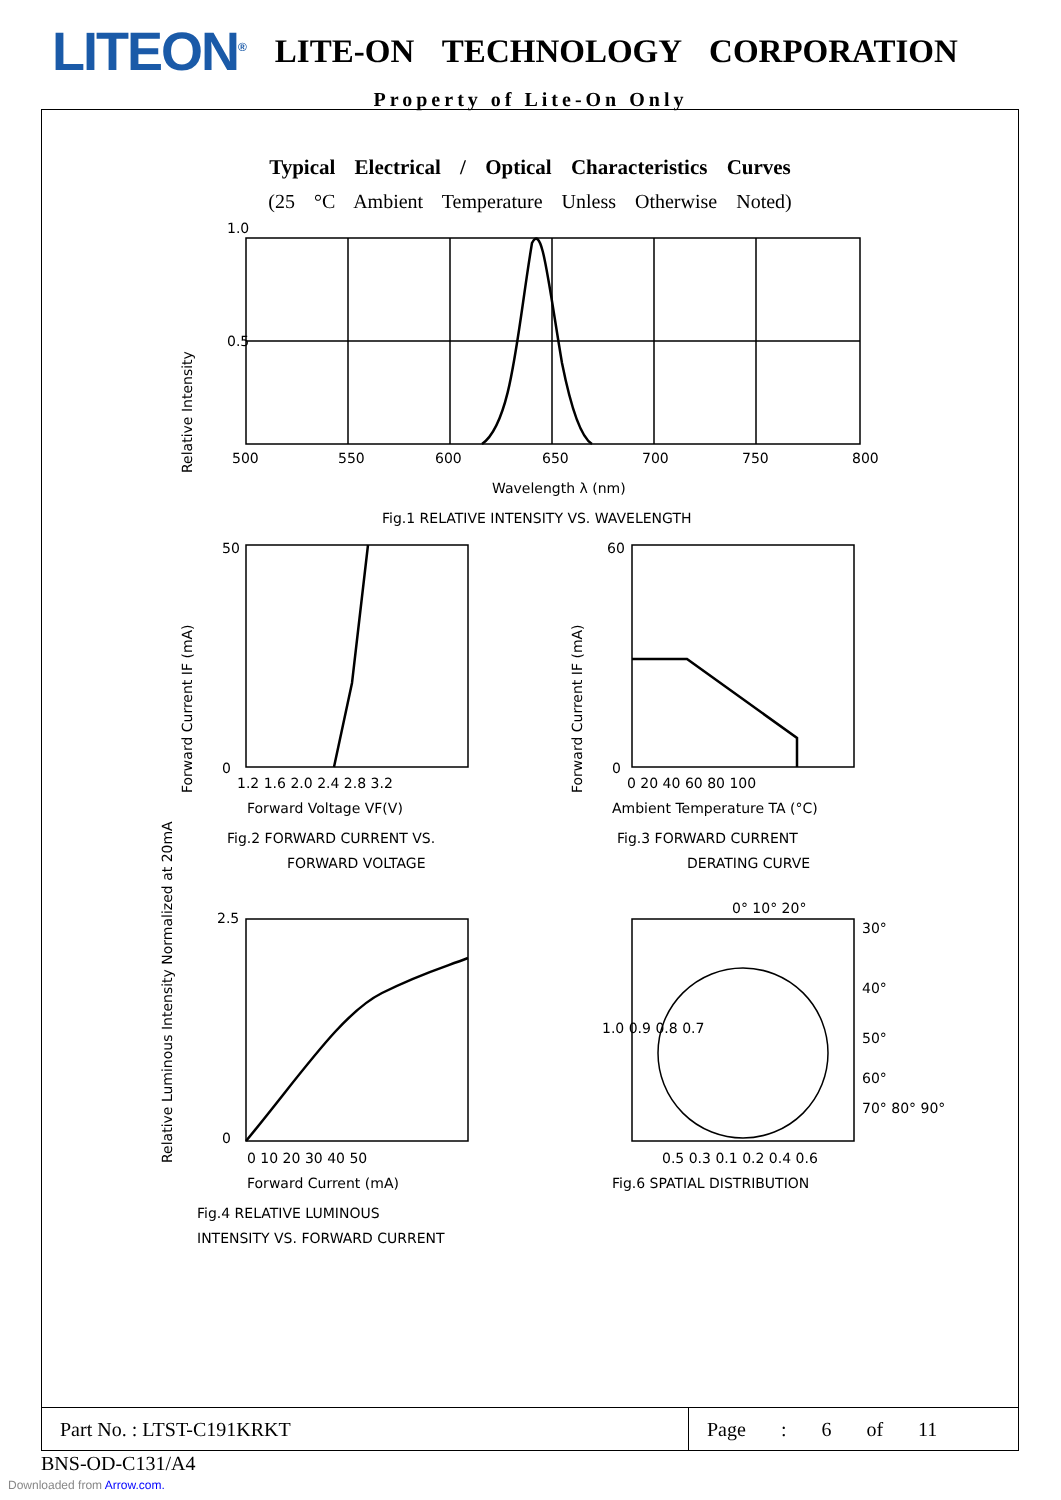LITEON<sup>®</sup> LITE-ON TECHNOLOGY CORPORATION
Property of Lite-On Only
Typical Electrical / Optical Characteristics Curves
(25 °C Ambient Temperature Unless Otherwise Noted)
1.0
0.5
500
550
600
650
700
750
800
Wavelength λ (nm)
Fig.1 RELATIVE INTENSITY VS. WAVELENGTH
0
50
1.2 1.6 2.0 2.4 2.8 3.2
Forward Voltage VF(V)
Fig.2 FORWARD CURRENT VS.
FORWARD VOLTAGE
0
60
0 20 40 60 80 100
Ambient Temperature TA (°C)
Fig.3 FORWARD CURRENT
DERATING CURVE
0
2.5
0 10 20 30 40 50
Forward Current (mA)
Fig.4 RELATIVE LUMINOUS
INTENSITY VS. FORWARD CURRENT
0° 10° 20°
30°
40°
50°
60°
70° 80° 90°
1.0 0.9 0.8 0.7
0.5 0.3 0.1 0.2 0.4 0.6
Fig.6 SPATIAL DISTRIBUTION
Relative Intensity
Forward Current IF (mA)
Forward Current IF (mA)
Relative Luminous Intensity Normalized at 20mA
Part No. : LTST-C191KRKT Page : 6 of 11
BNS-OD-C131/A4
Downloaded from Arrow.com.